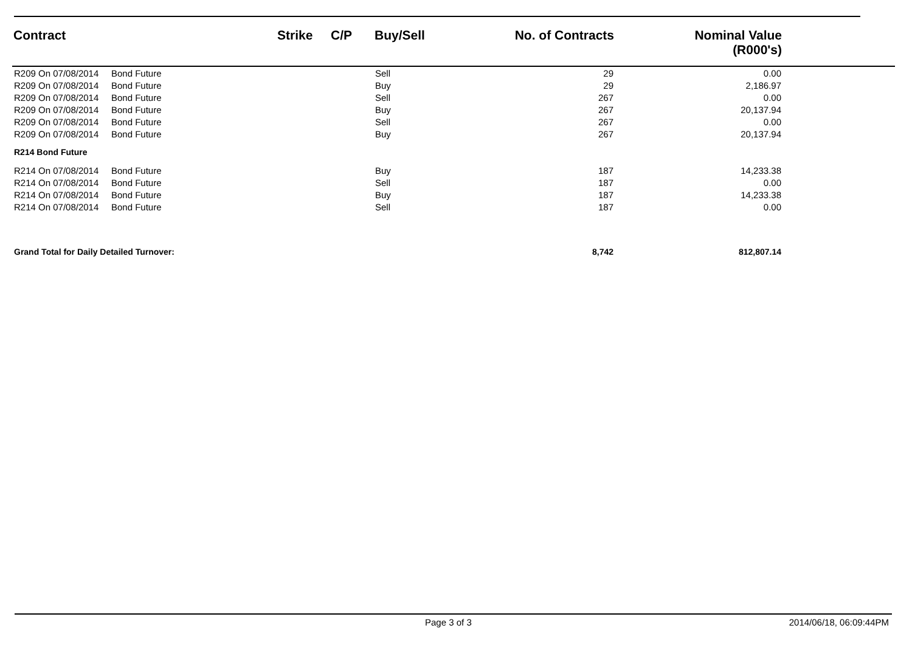| Contract | | Strike | C/P | Buy/Sell | No. of Contracts | Nominal Value (R000's) | |
| --- | --- | --- | --- | --- | --- | --- | --- |
| R209 On 07/08/2014 | Bond Future | | | Sell | 29 | 0.00 | |
| R209 On 07/08/2014 | Bond Future | | | Buy | 29 | 2,186.97 | |
| R209 On 07/08/2014 | Bond Future | | | Sell | 267 | 0.00 | |
| R209 On 07/08/2014 | Bond Future | | | Buy | 267 | 20,137.94 | |
| R209 On 07/08/2014 | Bond Future | | | Sell | 267 | 0.00 | |
| R209 On 07/08/2014 | Bond Future | | | Buy | 267 | 20,137.94 | |
| R214 Bond Future | | | | | | | |
| R214 On 07/08/2014 | Bond Future | | | Buy | 187 | 14,233.38 | |
| R214 On 07/08/2014 | Bond Future | | | Sell | 187 | 0.00 | |
| R214 On 07/08/2014 | Bond Future | | | Buy | 187 | 14,233.38 | |
| R214 On 07/08/2014 | Bond Future | | | Sell | 187 | 0.00 | |
| Grand Total for Daily Detailed Turnover: | | | | | 8,742 | 812,807.14 | |
Page 3 of 3 2014/06/18, 06:09:44PM